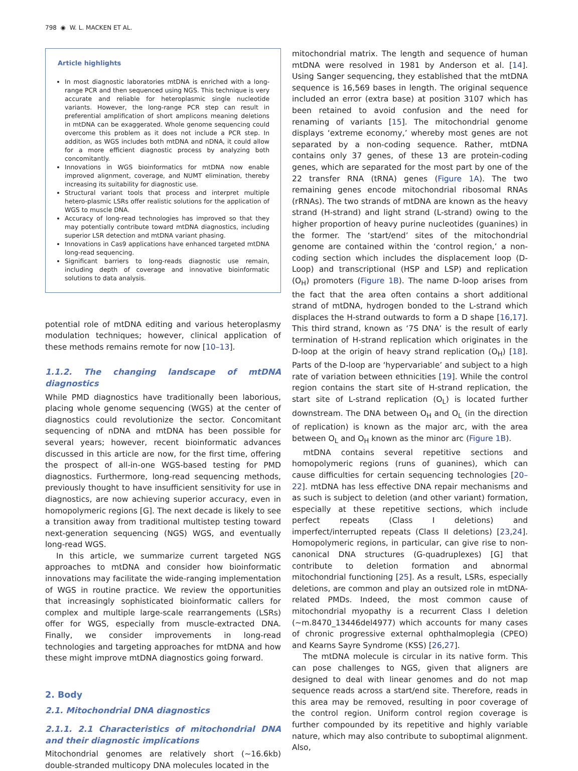798 ◉ W. L. MACKEN ET AL.
Article highlights
In most diagnostic laboratories mtDNA is enriched with a long-range PCR and then sequenced using NGS. This technique is very accurate and reliable for heteroplasmic single nucleotide variants. However, the long-range PCR step can result in preferential amplification of short amplicons meaning deletions in mtDNA can be exaggerated. Whole genome sequencing could overcome this problem as it does not include a PCR step. In addition, as WGS includes both mtDNA and nDNA, it could allow for a more efficient diagnostic process by analyzing both concomitantly.
Innovations in WGS bioinformatics for mtDNA now enable improved alignment, coverage, and NUMT elimination, thereby increasing its suitability for diagnostic use.
Structural variant tools that process and interpret multiple hetero-plasmic LSRs offer realistic solutions for the application of WGS to muscle DNA.
Accuracy of long-read technologies has improved so that they may potentially contribute toward mtDNA diagnostics, including superior LSR detection and mtDNA variant phasing.
Innovations in Cas9 applications have enhanced targeted mtDNA long-read sequencing.
Significant barriers to long-reads diagnostic use remain, including depth of coverage and innovative bioinformatic solutions to data analysis.
potential role of mtDNA editing and various heteroplasmy modulation techniques; however, clinical application of these methods remains remote for now [10–13].
1.1.2. The changing landscape of mtDNA diagnostics
While PMD diagnostics have traditionally been laborious, placing whole genome sequencing (WGS) at the center of diagnostics could revolutionize the sector. Concomitant sequencing of nDNA and mtDNA has been possible for several years; however, recent bioinformatic advances discussed in this article are now, for the first time, offering the prospect of all-in-one WGS-based testing for PMD diagnostics. Furthermore, long-read sequencing methods, previously thought to have insufficient sensitivity for use in diagnostics, are now achieving superior accuracy, even in homopolymeric regions [G]. The next decade is likely to see a transition away from traditional multistep testing toward next-generation sequencing (NGS) WGS, and eventually long-read WGS.
In this article, we summarize current targeted NGS approaches to mtDNA and consider how bioinformatic innovations may facilitate the wide-ranging implementation of WGS in routine practice. We review the opportunities that increasingly sophisticated bioinformatic callers for complex and multiple large-scale rearrangements (LSRs) offer for WGS, especially from muscle-extracted DNA. Finally, we consider improvements in long-read technologies and targeting approaches for mtDNA and how these might improve mtDNA diagnostics going forward.
2. Body
2.1. Mitochondrial DNA diagnostics
2.1.1. 2.1 Characteristics of mitochondrial DNA and their diagnostic implications
Mitochondrial genomes are relatively short (~16.6kb) double-stranded multicopy DNA molecules located in the
mitochondrial matrix. The length and sequence of human mtDNA were resolved in 1981 by Anderson et al. [14]. Using Sanger sequencing, they established that the mtDNA sequence is 16,569 bases in length. The original sequence included an error (extra base) at position 3107 which has been retained to avoid confusion and the need for renaming of variants [15]. The mitochondrial genome displays ‘extreme economy,’ whereby most genes are not separated by a non-coding sequence. Rather, mtDNA contains only 37 genes, of these 13 are protein-coding genes, which are separated for the most part by one of the 22 transfer RNA (tRNA) genes (Figure 1A). The two remaining genes encode mitochondrial ribosomal RNAs (rRNAs). The two strands of mtDNA are known as the heavy strand (H-strand) and light strand (L-strand) owing to the higher proportion of heavy purine nucleotides (guanines) in the former. The ‘start/end’ sites of the mitochondrial genome are contained within the ‘control region,’ a non-coding section which includes the displacement loop (D-Loop) and transcriptional (HSP and LSP) and replication (O<sub>H</sub>) promoters (Figure 1B). The name D-loop arises from the fact that the area often contains a short additional strand of mtDNA, hydrogen bonded to the L-strand which displaces the H-strand outwards to form a D shape [16,17]. This third strand, known as ‘7S DNA’ is the result of early termination of H-strand replication which originates in the D-loop at the origin of heavy strand replication (O<sub>H</sub>) [18]. Parts of the D-loop are ‘hypervariable’ and subject to a high rate of variation between ethnicities [19]. While the control region contains the start site of H-strand replication, the start site of L-strand replication (O<sub>L</sub>) is located further downstream. The DNA between O<sub>H</sub> and O<sub>L</sub> (in the direction of replication) is known as the major arc, with the area between O<sub>L</sub> and O<sub>H</sub> known as the minor arc (Figure 1B).
mtDNA contains several repetitive sections and homopolymeric regions (runs of guanines), which can cause difficulties for certain sequencing technologies [20–22]. mtDNA has less effective DNA repair mechanisms and as such is subject to deletion (and other variant) formation, especially at these repetitive sections, which include perfect repeats (Class I deletions) and imperfect/interrupted repeats (Class II deletions) [23,24]. Homopolymeric regions, in particular, can give rise to non-canonical DNA structures (G-quadruplexes) [G] that contribute to deletion formation and abnormal mitochondrial functioning [25]. As a result, LSRs, especially deletions, are common and play an outsized role in mtDNA-related PMDs. Indeed, the most common cause of mitochondrial myopathy is a recurrent Class I deletion (~m.8470_13446del4977) which accounts for many cases of chronic progressive external ophthalmoplegia (CPEO) and Kearns Sayre Syndrome (KSS) [26,27].
The mtDNA molecule is circular in its native form. This can pose challenges to NGS, given that aligners are designed to deal with linear genomes and do not map sequence reads across a start/end site. Therefore, reads in this area may be removed, resulting in poor coverage of the control region. Uniform control region coverage is further compounded by its repetitive and highly variable nature, which may also contribute to suboptimal alignment. Also,